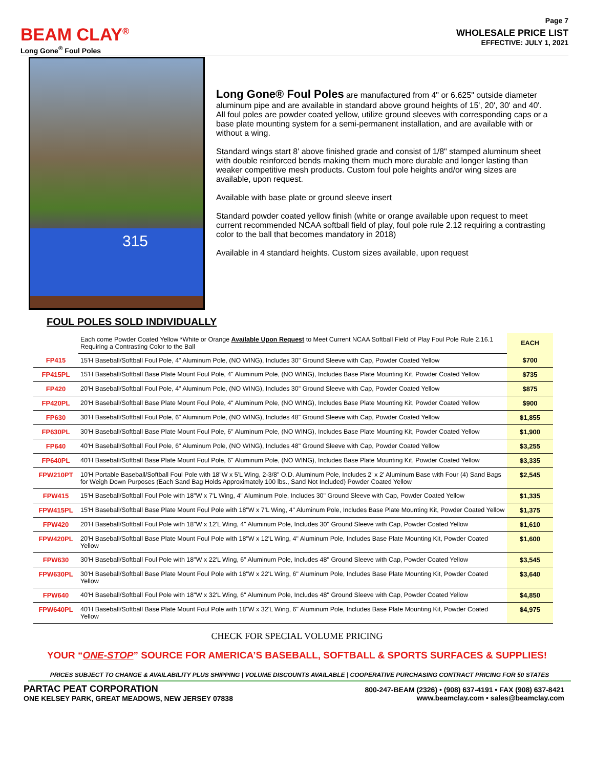Page 7
BEAM CLAY<sup>®</sup>
Long Gone<sup>®</sup> Foul Poles
WHOLESALE PRICE LIST
EFFECTIVE: JULY 1, 2021
315
Long Gone® Foul Poles are manufactured from 4" or 6.625" outside diameter aluminum pipe and are available in standard above ground heights of 15', 20', 30' and 40'. All foul poles are powder coated yellow, utilize ground sleeves with corresponding caps or a base plate mounting system for a semi-permanent installation, and are available with or without a wing.
Standard wings start 8' above finished grade and consist of 1/8" stamped aluminum sheet with double reinforced bends making them much more durable and longer lasting than weaker competitive mesh products. Custom foul pole heights and/or wing sizes are available, upon request.
Available with base plate or ground sleeve insert
Standard powder coated yellow finish (white or orange available upon request to meet current recommended NCAA softball field of play, foul pole rule 2.12 requiring a contrasting color to the ball that becomes mandatory in 2018)
Available in 4 standard heights. Custom sizes available, upon request
FOUL POLES SOLD INDIVIDUALLY
| | Each come Powder Coated Yellow *White or Orange Available Upon Request to Meet Current NCAA Softball Field of Play Foul Pole Rule 2.16.1 Requiring a Contrasting Color to the Ball | EACH |
| FP415 | 15'H Baseball/Softball Foul Pole, 4" Aluminum Pole, (NO WING), Includes 30" Ground Sleeve with Cap, Powder Coated Yellow | $700 |
| FP415PL | 15'H Baseball/Softball Base Plate Mount Foul Pole, 4" Aluminum Pole, (NO WING), Includes Base Plate Mounting Kit, Powder Coated Yellow | $735 |
| FP420 | 20'H Baseball/Softball Foul Pole, 4" Aluminum Pole, (NO WING), Includes 30" Ground Sleeve with Cap, Powder Coated Yellow | $875 |
| FP420PL | 20'H Baseball/Softball Base Plate Mount Foul Pole, 4" Aluminum Pole, (NO WING), Includes Base Plate Mounting Kit, Powder Coated Yellow | $900 |
| FP630 | 30'H Baseball/Softball Foul Pole, 6" Aluminum Pole, (NO WING), Includes 48" Ground Sleeve with Cap, Powder Coated Yellow | $1,855 |
| FP630PL | 30'H Baseball/Softball Base Plate Mount Foul Pole, 6" Aluminum Pole, (NO WING), Includes Base Plate Mounting Kit, Powder Coated Yellow | $1,900 |
| FP640 | 40'H Baseball/Softball Foul Pole, 6" Aluminum Pole, (NO WING), Includes 48" Ground Sleeve with Cap, Powder Coated Yellow | $3,255 |
| FP640PL | 40'H Baseball/Softball Base Plate Mount Foul Pole, 6" Aluminum Pole, (NO WING), Includes Base Plate Mounting Kit, Powder Coated Yellow | $3,335 |
| FPW210PT | 10'H Portable Baseball/Softball Foul Pole with 18"W x 5'L Wing, 2-3/8" O.D. Aluminum Pole, Includes 2' x 2' Aluminum Base with Four (4) Sand Bags for Weigh Down Purposes (Each Sand Bag Holds Approximately 100 lbs., Sand Not Included) Powder Coated Yellow | $2,545 |
| FPW415 | 15'H Baseball/Softball Foul Pole with 18"W x 7'L Wing, 4" Aluminum Pole, Includes 30" Ground Sleeve with Cap, Powder Coated Yellow | $1,335 |
| FPW415PL | 15'H Baseball/Softball Base Plate Mount Foul Pole with 18"W x 7'L Wing, 4" Aluminum Pole, Includes Base Plate Mounting Kit, Powder Coated Yellow | $1,375 |
| FPW420 | 20'H Baseball/Softball Foul Pole with 18"W x 12'L Wing, 4" Aluminum Pole, Includes 30" Ground Sleeve with Cap, Powder Coated Yellow | $1,610 |
| FPW420PL | 20'H Baseball/Softball Base Plate Mount Foul Pole with 18"W x 12'L Wing, 4" Aluminum Pole, Includes Base Plate Mounting Kit, Powder Coated Yellow | $1,600 |
| FPW630 | 30'H Baseball/Softball Foul Pole with 18"W x 22'L Wing, 6" Aluminum Pole, Includes 48" Ground Sleeve with Cap, Powder Coated Yellow | $3,545 |
| FPW630PL | 30'H Baseball/Softball Base Plate Mount Foul Pole with 18"W x 22'L Wing, 6" Aluminum Pole, Includes Base Plate Mounting Kit, Powder Coated Yellow | $3,640 |
| FPW640 | 40'H Baseball/Softball Foul Pole with 18"W x 32'L Wing, 6" Aluminum Pole, Includes 48" Ground Sleeve with Cap, Powder Coated Yellow | $4,850 |
| FPW640PL | 40'H Baseball/Softball Base Plate Mount Foul Pole with 18"W x 32'L Wing, 6" Aluminum Pole, Includes Base Plate Mounting Kit, Powder Coated Yellow | $4,975 |
CHECK FOR SPECIAL VOLUME PRICING
YOUR “ONE-STOP” SOURCE FOR AMERICA’S BASEBALL, SOFTBALL & SPORTS SURFACES & SUPPLIES!
PRICES SUBJECT TO CHANGE & AVAILABILITY PLUS SHIPPING | VOLUME DISCOUNTS AVAILABLE | COOPERATIVE PURCHASING CONTRACT PRICING FOR 50 STATES
PARTAC PEAT CORPORATION
ONE KELSEY PARK, GREAT MEADOWS, NEW JERSEY 07838
800-247-BEAM (2326) • (908) 637-4191 • FAX (908) 637-8421
www.beamclay.com • sales@beamclay.com